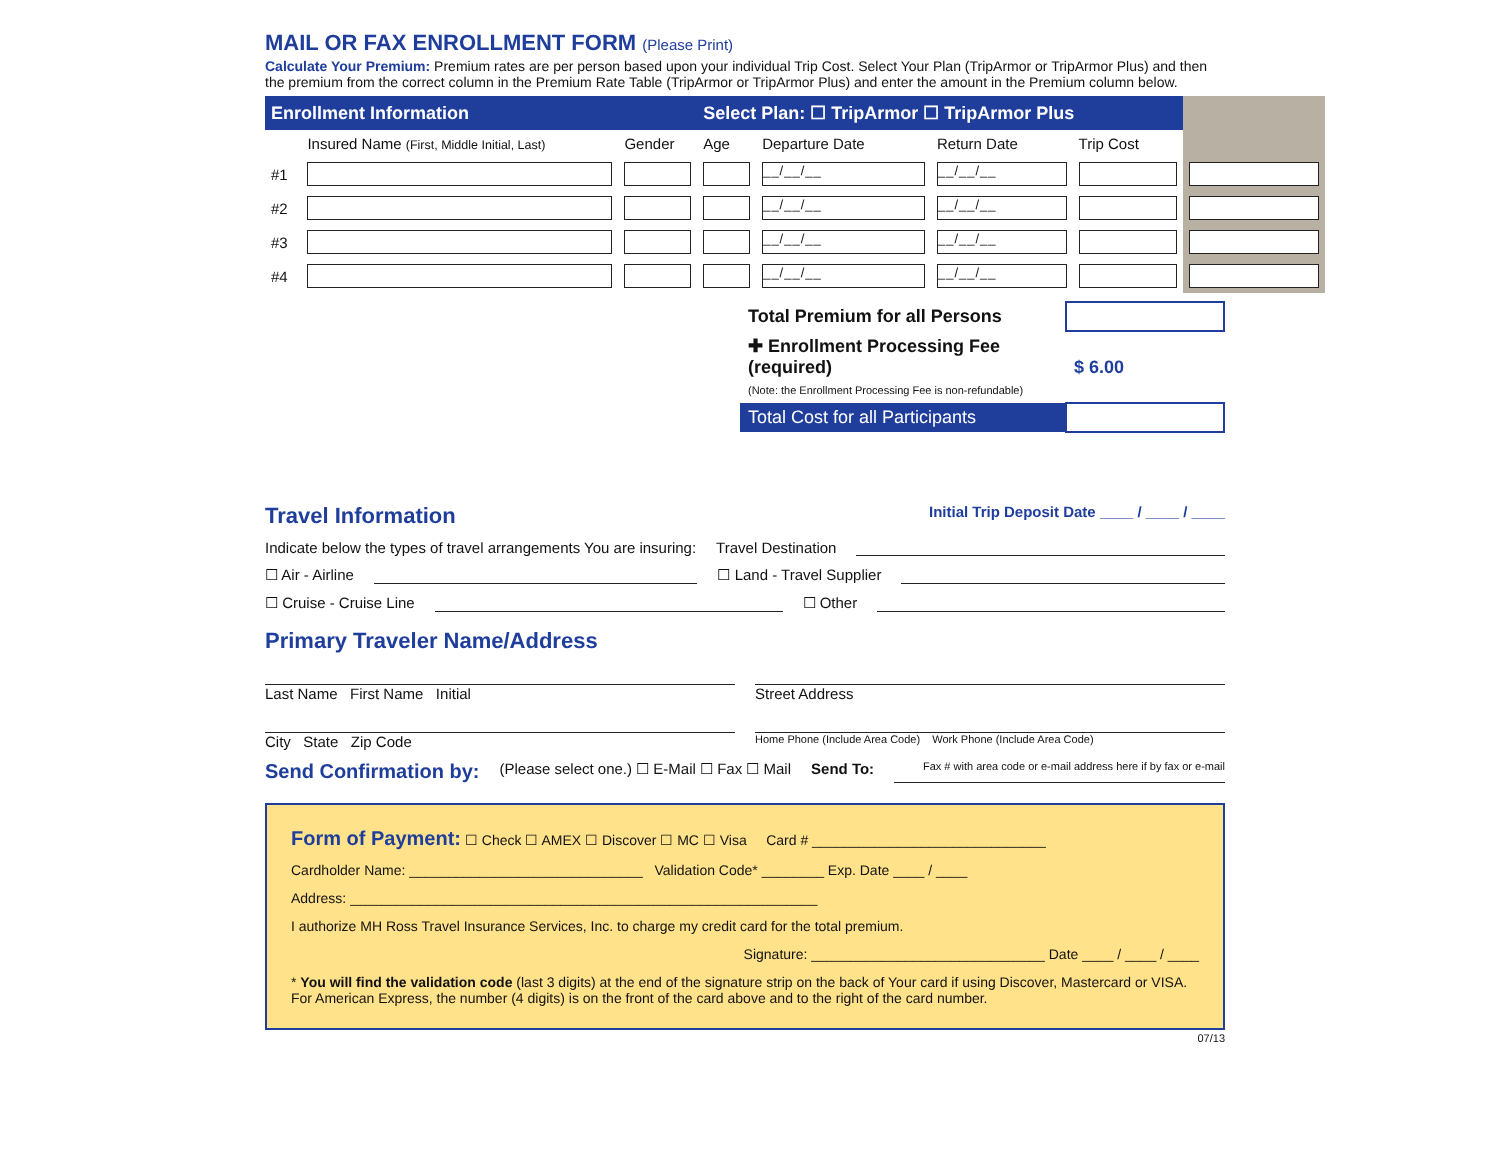MAIL OR FAX ENROLLMENT FORM (Please Print)
Calculate Your Premium: Premium rates are per person based upon your individual Trip Cost. Select Your Plan (TripArmor or TripArmor Plus) and then the premium from the correct column in the Premium Rate Table (TripArmor or TripArmor Plus) and enter the amount in the Premium column below.
| Enrollment Information | | | Select Plan: ☐ TripArmor ☐ TripArmor Plus | | | | |
| --- | --- | --- | --- | --- | --- | --- | --- |
| | Insured Name (First, Middle Initial, Last) | Gender | Age | Departure Date | Return Date | Trip Cost | |
| #1 | | | | __/__/__ | __/__/__ | | |
| #2 | | | | __/__/__ | __/__/__ | | |
| #3 | | | | __/__/__ | __/__/__ | | |
| #4 | | | | __/__/__ | __/__/__ | | |
| Total Premium for all Persons | |
| ✚ Enrollment Processing Fee (required) (Note: the Enrollment Processing Fee is non-refundable) | $ 6.00 |
| Total Cost for all Participants | |
Travel Information
Initial Trip Deposit Date ____ / ____ / ____
Indicate below the types of travel arrangements You are insuring: Travel Destination
☐ Air - Airline ☐ Land - Travel Supplier
☐ Cruise - Cruise Line ☐ Other
Primary Traveler Name/Address
Last Name First Name Initial Street Address
City State Zip Code Home Phone (Include Area Code) Work Phone (Include Area Code)
Send Confirmation by: (Please select one.) ☐ E-Mail ☐ Fax ☐ Mail Send To: Fax # with area code or e-mail address here if by fax or e-mail
Form of Payment: ☐ Check ☐ AMEX ☐ Discover ☐ MC ☐ Visa Card # ______________________________
Cardholder Name: ______________________________ Validation Code* ________ Exp. Date ____ / ____
Address: ____________________________________________________________
I authorize MH Ross Travel Insurance Services, Inc. to charge my credit card for the total premium.
Signature: ______________________________ Date ____ / ____ / ____
* You will find the validation code (last 3 digits) at the end of the signature strip on the back of Your card if using Discover, Mastercard or VISA. For American Express, the number (4 digits) is on the front of the card above and to the right of the card number.
07/13